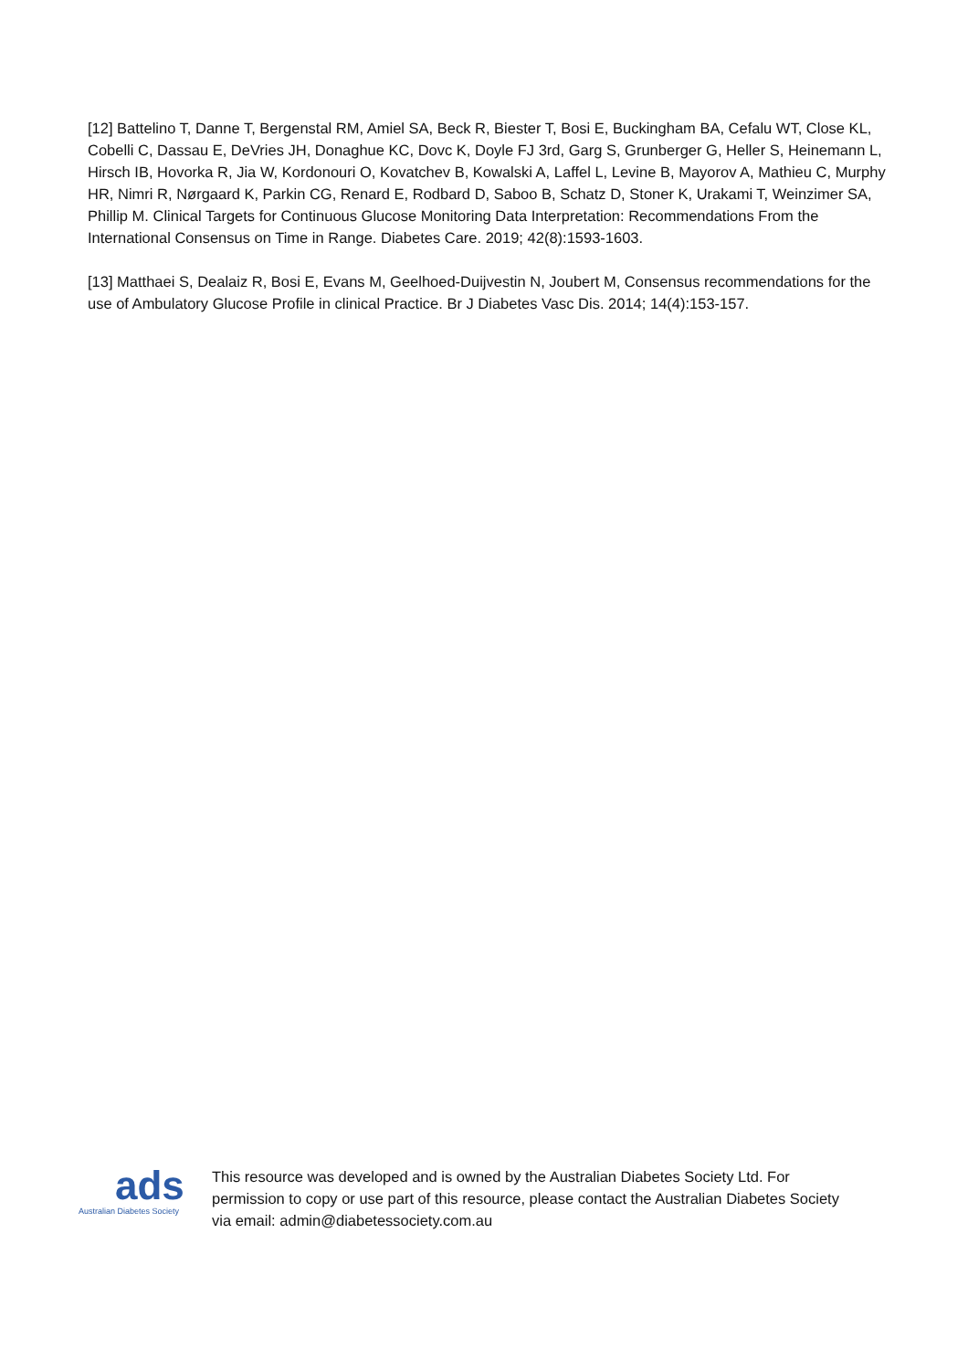[12] Battelino T, Danne T, Bergenstal RM, Amiel SA, Beck R, Biester T, Bosi E, Buckingham BA, Cefalu WT, Close KL, Cobelli C, Dassau E, DeVries JH, Donaghue KC, Dovc K, Doyle FJ 3rd, Garg S, Grunberger G, Heller S, Heinemann L, Hirsch IB, Hovorka R, Jia W, Kordonouri O, Kovatchev B, Kowalski A, Laffel L, Levine B, Mayorov A, Mathieu C, Murphy HR, Nimri R, Nørgaard K, Parkin CG, Renard E, Rodbard D, Saboo B, Schatz D, Stoner K, Urakami T, Weinzimer SA, Phillip M. Clinical Targets for Continuous Glucose Monitoring Data Interpretation: Recommendations From the International Consensus on Time in Range. Diabetes Care. 2019; 42(8):1593-1603.
[13] Matthaei S, Dealaiz R, Bosi E, Evans M, Geelhoed-Duijvestin N, Joubert M, Consensus recommendations for the use of Ambulatory Glucose Profile in clinical Practice. Br J Diabetes Vasc Dis. 2014; 14(4):153-157.
ads
Australian Diabetes Society
This resource was developed and is owned by the Australian Diabetes Society Ltd. For permission to copy or use part of this resource, please contact the Australian Diabetes Society via email: admin@diabetessociety.com.au